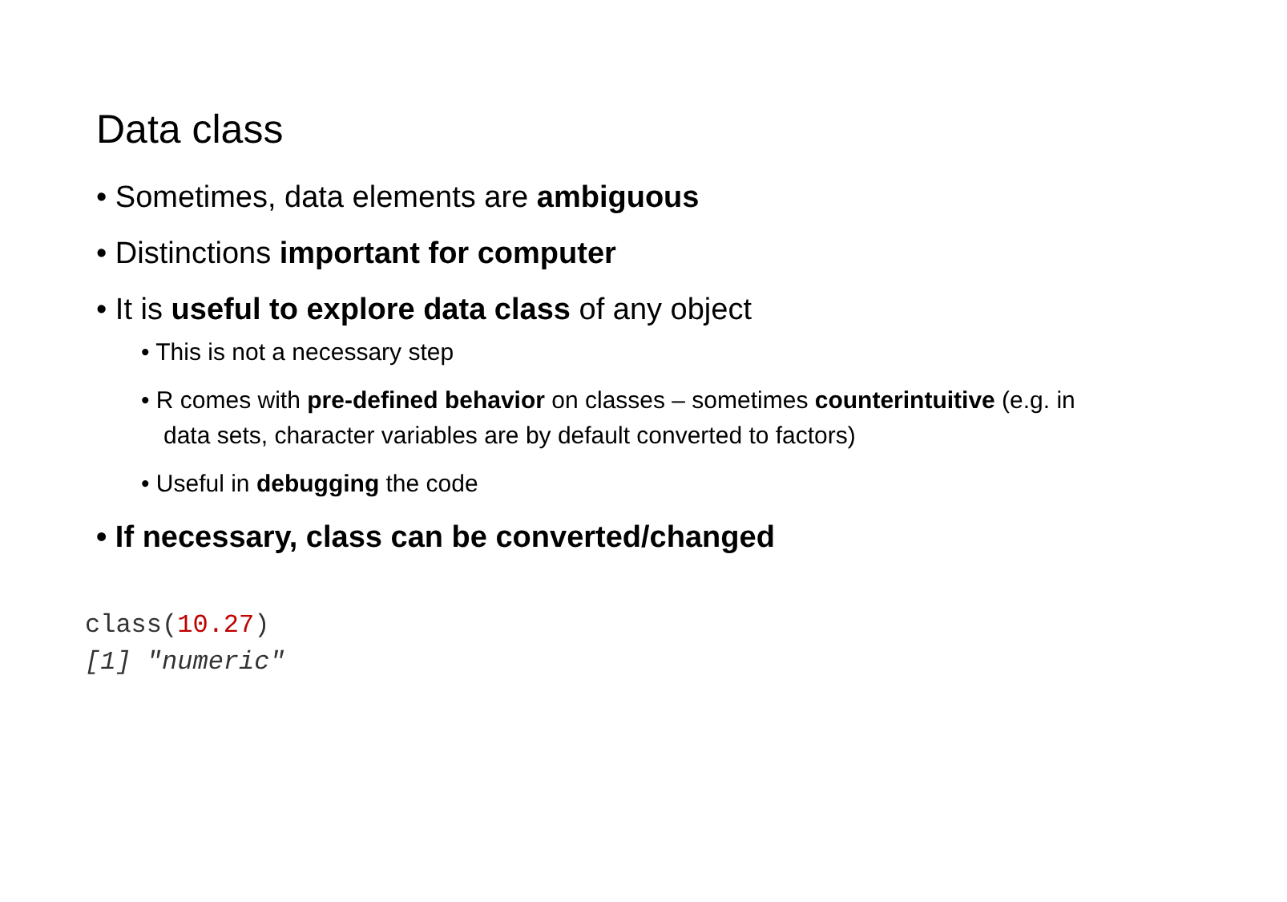Data class
• Sometimes, data elements are ambiguous
• Distinctions important for computer
• It is useful to explore data class of any object
• This is not a necessary step
• R comes with pre-defined behavior on classes – sometimes counterintuitive (e.g. in data sets, character variables are by default converted to factors)
• Useful in debugging the code
• If necessary, class can be converted/changed
class(10.27)
[1] "numeric"